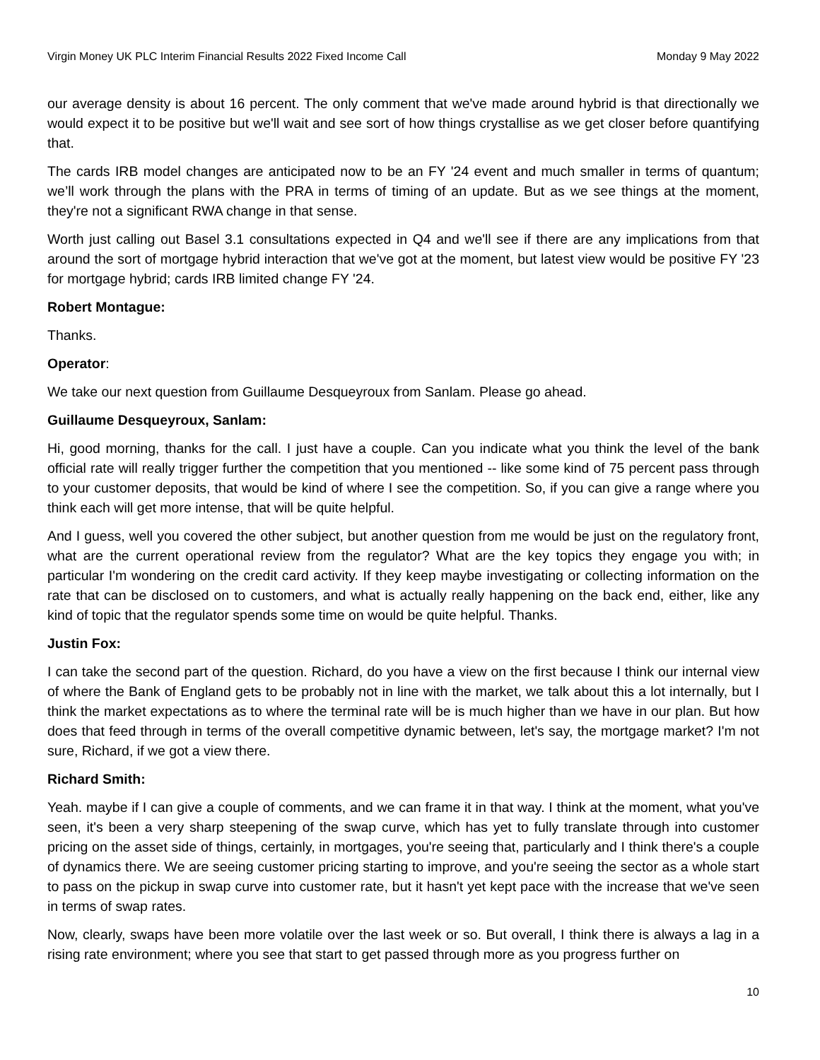Virgin Money UK PLC Interim Financial Results 2022 Fixed Income Call Monday 9 May 2022
our average density is about 16 percent. The only comment that we've made around hybrid is that directionally we would expect it to be positive but we'll wait and see sort of how things crystallise as we get closer before quantifying that.
The cards IRB model changes are anticipated now to be an FY '24 event and much smaller in terms of quantum; we’ll work through the plans with the PRA in terms of timing of an update. But as we see things at the moment, they're not a significant RWA change in that sense.
Worth just calling out Basel 3.1 consultations expected in Q4 and we'll see if there are any implications from that around the sort of mortgage hybrid interaction that we've got at the moment, but latest view would be positive FY '23 for mortgage hybrid; cards IRB limited change FY '24.
Robert Montague:
Thanks.
Operator:
We take our next question from Guillaume Desqueyroux from Sanlam. Please go ahead.
Guillaume Desqueyroux, Sanlam:
Hi, good morning, thanks for the call. I just have a couple. Can you indicate what you think the level of the bank official rate will really trigger further the competition that you mentioned -- like some kind of 75 percent pass through to your customer deposits, that would be kind of where I see the competition. So, if you can give a range where you think each will get more intense, that will be quite helpful.
And I guess, well you covered the other subject, but another question from me would be just on the regulatory front, what are the current operational review from the regulator? What are the key topics they engage you with; in particular I'm wondering on the credit card activity. If they keep maybe investigating or collecting information on the rate that can be disclosed on to customers, and what is actually really happening on the back end, either, like any kind of topic that the regulator spends some time on would be quite helpful. Thanks.
Justin Fox:
I can take the second part of the question. Richard, do you have a view on the first because I think our internal view of where the Bank of England gets to be probably not in line with the market, we talk about this a lot internally, but I think the market expectations as to where the terminal rate will be is much higher than we have in our plan. But how does that feed through in terms of the overall competitive dynamic between, let's say, the mortgage market? I'm not sure, Richard, if we got a view there.
Richard Smith:
Yeah. maybe if I can give a couple of comments, and we can frame it in that way. I think at the moment, what you've seen, it's been a very sharp steepening of the swap curve, which has yet to fully translate through into customer pricing on the asset side of things, certainly, in mortgages, you're seeing that, particularly and I think there's a couple of dynamics there. We are seeing customer pricing starting to improve, and you're seeing the sector as a whole start to pass on the pickup in swap curve into customer rate, but it hasn't yet kept pace with the increase that we've seen in terms of swap rates.
Now, clearly, swaps have been more volatile over the last week or so. But overall, I think there is always a lag in a rising rate environment; where you see that start to get passed through more as you progress further on
10